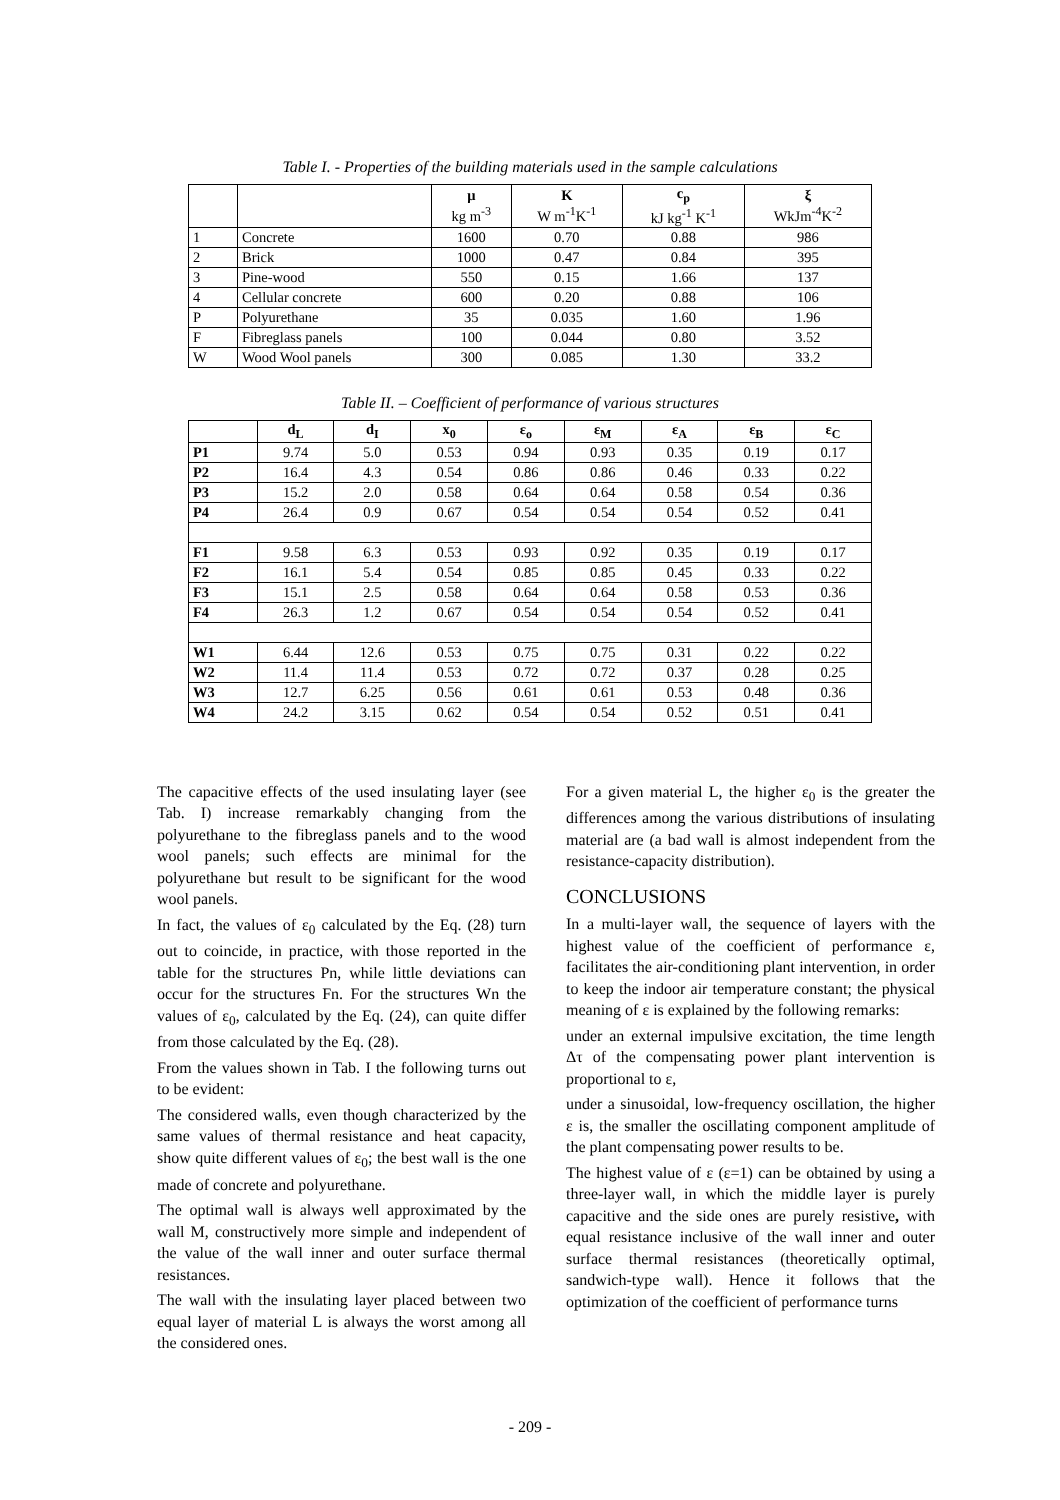Table I. - Properties of the building materials used in the sample calculations
| | | μ kg m<sup>-3</sup> | K W m<sup>-1</sup>K<sup>-1</sup> | c<sub>p</sub> kJ kg<sup>-1</sup> K<sup>-1</sup> | ξ WkJm<sup>-4</sup>K<sup>-2</sup> |
| --- | --- | --- | --- | --- | --- |
| 1 | Concrete | 1600 | 0.70 | 0.88 | 986 |
| 2 | Brick | 1000 | 0.47 | 0.84 | 395 |
| 3 | Pine-wood | 550 | 0.15 | 1.66 | 137 |
| 4 | Cellular concrete | 600 | 0.20 | 0.88 | 106 |
| P | Polyurethane | 35 | 0.035 | 1.60 | 1.96 |
| F | Fibreglass panels | 100 | 0.044 | 0.80 | 3.52 |
| W | Wood Wool panels | 300 | 0.085 | 1.30 | 33.2 |
Table II. – Coefficient of performance of various structures
| | d<sub>L</sub> | d<sub>I</sub> | x<sub>0</sub> | ε<sub>o</sub> | ε<sub>M</sub> | ε<sub>A</sub> | ε<sub>B</sub> | ε<sub>C</sub> |
| --- | --- | --- | --- | --- | --- | --- | --- | --- |
| P1 | 9.74 | 5.0 | 0.53 | 0.94 | 0.93 | 0.35 | 0.19 | 0.17 |
| P2 | 16.4 | 4.3 | 0.54 | 0.86 | 0.86 | 0.46 | 0.33 | 0.22 |
| P3 | 15.2 | 2.0 | 0.58 | 0.64 | 0.64 | 0.58 | 0.54 | 0.36 |
| P4 | 26.4 | 0.9 | 0.67 | 0.54 | 0.54 | 0.54 | 0.52 | 0.41 |
| F1 | 9.58 | 6.3 | 0.53 | 0.93 | 0.92 | 0.35 | 0.19 | 0.17 |
| F2 | 16.1 | 5.4 | 0.54 | 0.85 | 0.85 | 0.45 | 0.33 | 0.22 |
| F3 | 15.1 | 2.5 | 0.58 | 0.64 | 0.64 | 0.58 | 0.53 | 0.36 |
| F4 | 26.3 | 1.2 | 0.67 | 0.54 | 0.54 | 0.54 | 0.52 | 0.41 |
| W1 | 6.44 | 12.6 | 0.53 | 0.75 | 0.75 | 0.31 | 0.22 | 0.22 |
| W2 | 11.4 | 11.4 | 0.53 | 0.72 | 0.72 | 0.37 | 0.28 | 0.25 |
| W3 | 12.7 | 6.25 | 0.56 | 0.61 | 0.61 | 0.53 | 0.48 | 0.36 |
| W4 | 24.2 | 3.15 | 0.62 | 0.54 | 0.54 | 0.52 | 0.51 | 0.41 |
The capacitive effects of the used insulating layer (see Tab. I) increase remarkably changing from the polyurethane to the fibreglass panels and to the wood wool panels; such effects are minimal for the polyurethane but result to be significant for the wood wool panels.
In fact, the values of ε<sub>0</sub> calculated by the Eq. (28) turn out to coincide, in practice, with those reported in the table for the structures Pn, while little deviations can occur for the structures Fn. For the structures Wn the values of ε<sub>0</sub>, calculated by the Eq. (24), can quite differ from those calculated by the Eq. (28).
From the values shown in Tab. I the following turns out to be evident:
The considered walls, even though characterized by the same values of thermal resistance and heat capacity, show quite different values of ε<sub>0</sub>; the best wall is the one made of concrete and polyurethane.
The optimal wall is always well approximated by the wall M, constructively more simple and independent of the value of the wall inner and outer surface thermal resistances.
The wall with the insulating layer placed between two equal layer of material L is always the worst among all the considered ones.
For a given material L, the higher ε<sub>0</sub> is the greater the differences among the various distributions of insulating material are (a bad wall is almost independent from the resistance-capacity distribution).
CONCLUSIONS
In a multi-layer wall, the sequence of layers with the highest value of the coefficient of performance ε, facilitates the air-conditioning plant intervention, in order to keep the indoor air temperature constant; the physical meaning of ε is explained by the following remarks:
under an external impulsive excitation, the time length Δτ of the compensating power plant intervention is proportional to ε,
under a sinusoidal, low-frequency oscillation, the higher ε is, the smaller the oscillating component amplitude of the plant compensating power results to be.
The highest value of ε (ε=1) can be obtained by using a three-layer wall, in which the middle layer is purely capacitive and the side ones are purely resistive, with equal resistance inclusive of the wall inner and outer surface thermal resistances (theoretically optimal, sandwich-type wall). Hence it follows that the optimization of the coefficient of performance turns
- 209 -